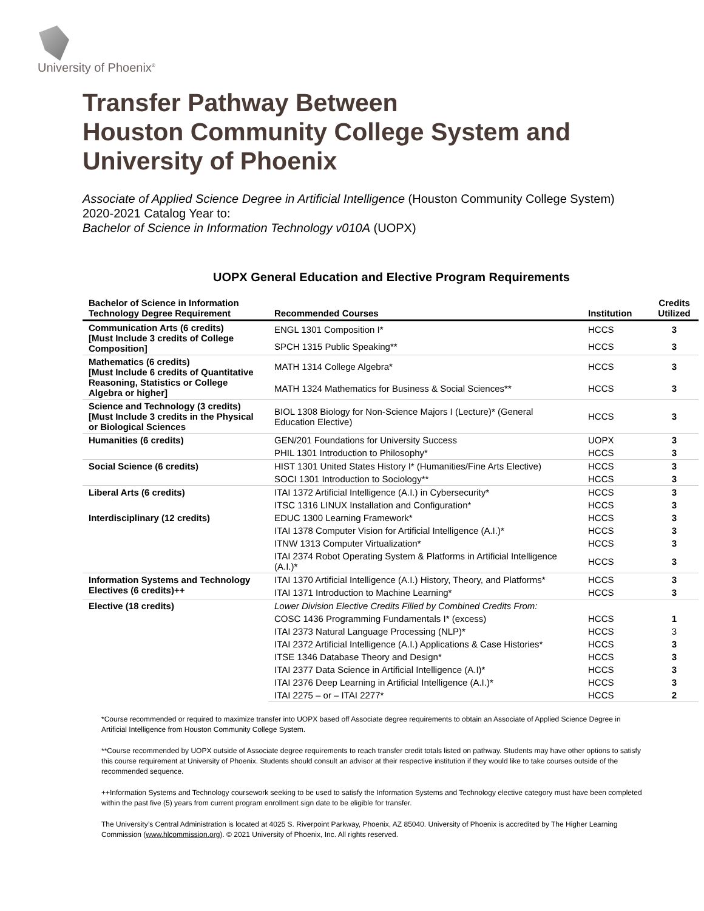University of Phoenix<sup>®</sup>
Transfer Pathway Between
Houston Community College System and
University of Phoenix
Associate of Applied Science Degree in Artificial Intelligence (Houston Community College System)
2020-2021 Catalog Year to:
Bachelor of Science in Information Technology v010A (UOPX)
UOPX General Education and Elective Program Requirements
| Bachelor of Science in Information Technology Degree Requirement | Recommended Courses | Institution | Credits Utilized |
| --- | --- | --- | --- |
| Communication Arts (6 credits) [Must Include 3 credits of College Composition] | ENGL 1301 Composition I* | HCCS | 3 |
| | SPCH 1315 Public Speaking** | HCCS | 3 |
| Mathematics (6 credits) [Must Include 6 credits of Quantitative Reasoning, Statistics or College Algebra or higher] | MATH 1314 College Algebra* | HCCS | 3 |
| | MATH 1324 Mathematics for Business & Social Sciences** | HCCS | 3 |
| Science and Technology (3 credits) [Must Include 3 credits in the Physical or Biological Sciences | BIOL 1308 Biology for Non-Science Majors I (Lecture)* (General Education Elective) | HCCS | 3 |
| Humanities (6 credits) | GEN/201 Foundations for University Success | UOPX | 3 |
| | PHIL 1301 Introduction to Philosophy* | HCCS | 3 |
| Social Science (6 credits) | HIST 1301 United States History I* (Humanities/Fine Arts Elective) | HCCS | 3 |
| | SOCI 1301 Introduction to Sociology** | HCCS | 3 |
| Liberal Arts (6 credits) | ITAI 1372 Artificial Intelligence (A.I.) in Cybersecurity* | HCCS | 3 |
| | ITSC 1316 LINUX Installation and Configuration* | HCCS | 3 |
| Interdisciplinary (12 credits) | EDUC 1300 Learning Framework* | HCCS | 3 |
| | ITAI 1378 Computer Vision for Artificial Intelligence (A.I.)* | HCCS | 3 |
| | ITNW 1313 Computer Virtualization* | HCCS | 3 |
| | ITAI 2374 Robot Operating System & Platforms in Artificial Intelligence (A.I.)* | HCCS | 3 |
| Information Systems and Technology Electives (6 credits)++ | ITAI 1370 Artificial Intelligence (A.I.) History, Theory, and Platforms* | HCCS | 3 |
| | ITAI 1371 Introduction to Machine Learning* | HCCS | 3 |
| Elective (18 credits) | Lower Division Elective Credits Filled by Combined Credits From: | | |
| | COSC 1436 Programming Fundamentals I* (excess) | HCCS | 1 |
| | ITAI 2373 Natural Language Processing (NLP)* | HCCS | 3 |
| | ITAI 2372 Artificial Intelligence (A.I.) Applications & Case Histories* | HCCS | 3 |
| | ITSE 1346 Database Theory and Design* | HCCS | 3 |
| | ITAI 2377 Data Science in Artificial Intelligence (A.I)* | HCCS | 3 |
| | ITAI 2376 Deep Learning in Artificial Intelligence (A.I.)* | HCCS | 3 |
| | ITAI 2275 – or – ITAI 2277* | HCCS | 2 |
*Course recommended or required to maximize transfer into UOPX based off Associate degree requirements to obtain an Associate of Applied Science Degree in Artificial Intelligence from Houston Community College System.
**Course recommended by UOPX outside of Associate degree requirements to reach transfer credit totals listed on pathway. Students may have other options to satisfy this course requirement at University of Phoenix. Students should consult an advisor at their respective institution if they would like to take courses outside of the recommended sequence.
++Information Systems and Technology coursework seeking to be used to satisfy the Information Systems and Technology elective category must have been completed within the past five (5) years from current program enrollment sign date to be eligible for transfer.
The University’s Central Administration is located at 4025 S. Riverpoint Parkway, Phoenix, AZ 85040. University of Phoenix is accredited by The Higher Learning Commission (www.hlcommission.org). © 2021 University of Phoenix, Inc. All rights reserved.